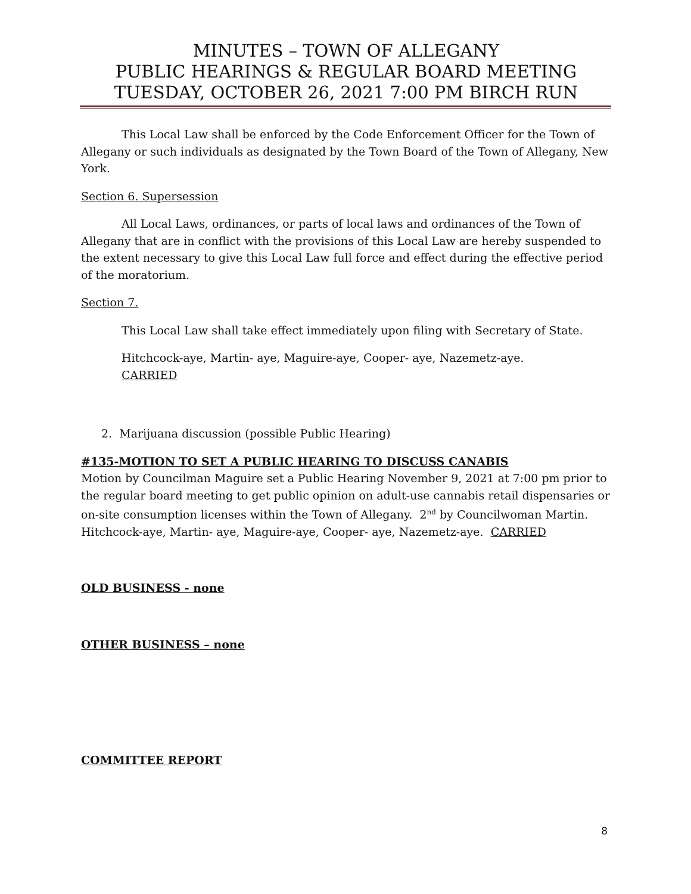MINUTES – TOWN OF ALLEGANY
PUBLIC HEARINGS & REGULAR BOARD MEETING
TUESDAY, OCTOBER 26, 2021 7:00 PM BIRCH RUN
This Local Law shall be enforced by the Code Enforcement Officer for the Town of Allegany or such individuals as designated by the Town Board of the Town of Allegany, New York.
Section 6. Supersession
All Local Laws, ordinances, or parts of local laws and ordinances of the Town of Allegany that are in conflict with the provisions of this Local Law are hereby suspended to the extent necessary to give this Local Law full force and effect during the effective period of the moratorium.
Section 7.
This Local Law shall take effect immediately upon filing with Secretary of State.
Hitchcock-aye, Martin- aye, Maguire-aye, Cooper- aye, Nazemetz-aye.
CARRIED
2. Marijuana discussion (possible Public Hearing)
#135-MOTION TO SET A PUBLIC HEARING TO DISCUSS CANABIS
Motion by Councilman Maguire set a Public Hearing November 9, 2021 at 7:00 pm prior to the regular board meeting to get public opinion on adult-use cannabis retail dispensaries or on-site consumption licenses within the Town of Allegany. 2<sup>nd</sup> by Councilwoman Martin. Hitchcock-aye, Martin- aye, Maguire-aye, Cooper- aye, Nazemetz-aye. CARRIED
OLD BUSINESS - none
OTHER BUSINESS – none
COMMITTEE REPORT
8